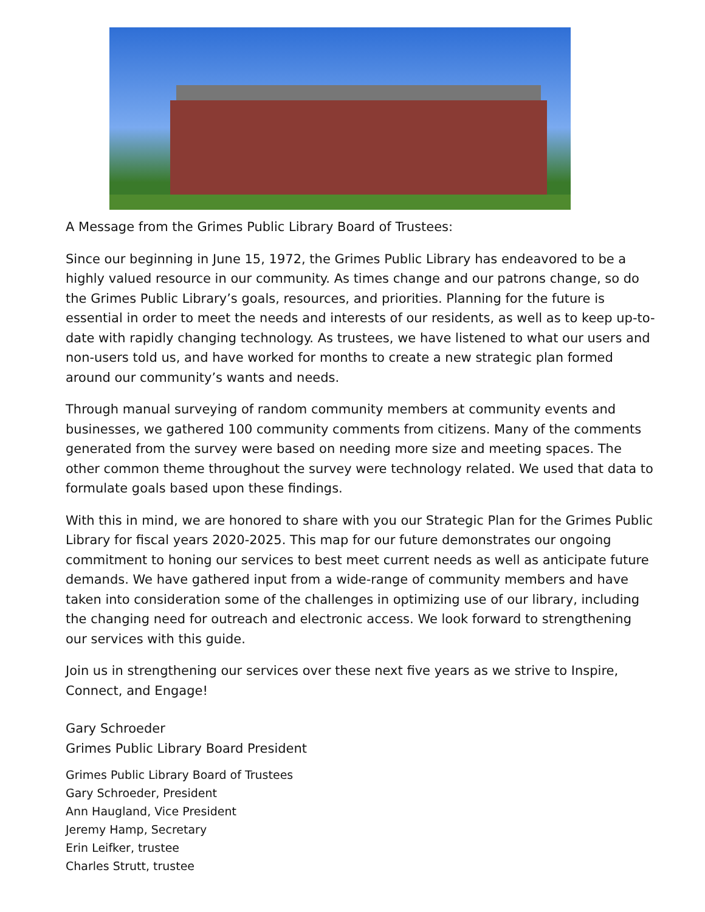A Message from the Grimes Public Library Board of Trustees:
Since our beginning in June 15, 1972, the Grimes Public Library has endeavored to be a highly valued resource in our community. As times change and our patrons change, so do the Grimes Public Library’s goals, resources, and priorities. Planning for the future is essential in order to meet the needs and interests of our residents, as well as to keep up-to-date with rapidly changing technology. As trustees, we have listened to what our users and non-users told us, and have worked for months to create a new strategic plan formed around our community’s wants and needs.
Through manual surveying of random community members at community events and businesses, we gathered 100 community comments from citizens. Many of the comments generated from the survey were based on needing more size and meeting spaces. The other common theme throughout the survey were technology related. We used that data to formulate goals based upon these findings.
With this in mind, we are honored to share with you our Strategic Plan for the Grimes Public Library for fiscal years 2020-2025. This map for our future demonstrates our ongoing commitment to honing our services to best meet current needs as well as anticipate future demands. We have gathered input from a wide-range of community members and have taken into consideration some of the challenges in optimizing use of our library, including the changing need for outreach and electronic access. We look forward to strengthening our services with this guide.
Join us in strengthening our services over these next five years as we strive to Inspire, Connect, and Engage!
Gary Schroeder
Grimes Public Library Board President
Grimes Public Library Board of Trustees
Gary Schroeder, President
Ann Haugland, Vice President
Jeremy Hamp, Secretary
Erin Leifker, trustee
Charles Strutt, trustee